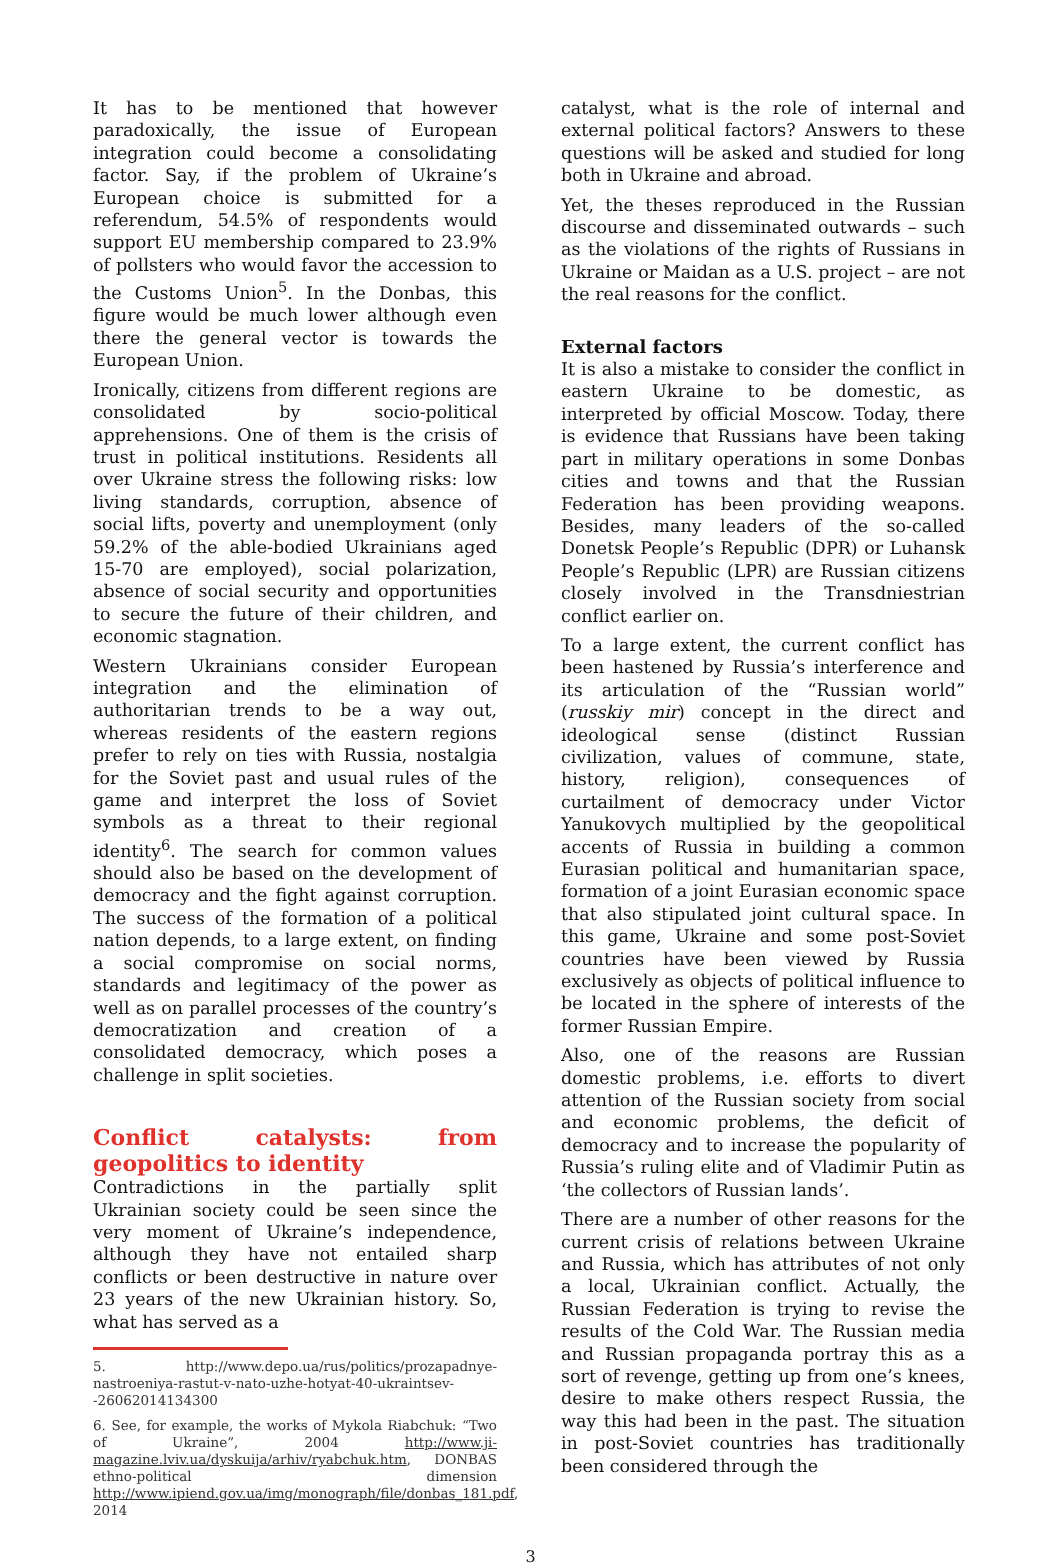It has to be mentioned that however paradoxically, the issue of European integration could become a consolidating factor. Say, if the problem of Ukraine’s European choice is submitted for a referendum, 54.5% of respondents would support EU membership compared to 23.9% of pollsters who would favor the accession to the Customs Union<sup>5</sup>. In the Donbas, this figure would be much lower although even there the general vector is towards the European Union.
Ironically, citizens from different regions are consolidated by socio-political apprehensions. One of them is the crisis of trust in political institutions. Residents all over Ukraine stress the following risks: low living standards, corruption, absence of social lifts, poverty and unemployment (only 59.2% of the able-bodied Ukrainians aged 15-70 are employed), social polarization, absence of social security and opportunities to secure the future of their children, and economic stagnation.
Western Ukrainians consider European integration and the elimination of authoritarian trends to be a way out, whereas residents of the eastern regions prefer to rely on ties with Russia, nostalgia for the Soviet past and usual rules of the game and interpret the loss of Soviet symbols as a threat to their regional identity<sup>6</sup>. The search for common values should also be based on the development of democracy and the fight against corruption. The success of the formation of a political nation depends, to a large extent, on finding a social compromise on social norms, standards and legitimacy of the power as well as on parallel processes of the country’s democratization and creation of a consolidated democracy, which poses a challenge in split societies.
Conflict catalysts: from geopolitics to identity
Contradictions in the partially split Ukrainian society could be seen since the very moment of Ukraine’s independence, although they have not entailed sharp conflicts or been destructive in nature over 23 years of the new Ukrainian history. So, what has served as a
5. http://www.depo.ua/rus/politics/prozapadnye-nastroeniya-rastut-v-nato-uzhe-hotyat-40-ukraintsev--26062014134300
6. See, for example, the works of Mykola Riabchuk: “Two of Ukraine”, 2004 http://www.ji-magazine.lviv.ua/dyskuija/arhiv/ryabchuk.htm, DONBAS ethno-political dimension http://www.ipiend.gov.ua/img/monograph/file/donbas_181.pdf, 2014
catalyst, what is the role of internal and external political factors? Answers to these questions will be asked and studied for long both in Ukraine and abroad.
Yet, the theses reproduced in the Russian discourse and disseminated outwards – such as the violations of the rights of Russians in Ukraine or Maidan as a U.S. project – are not the real reasons for the conflict.
External factors
It is also a mistake to consider the conflict in eastern Ukraine to be domestic, as interpreted by official Moscow. Today, there is evidence that Russians have been taking part in military operations in some Donbas cities and towns and that the Russian Federation has been providing weapons. Besides, many leaders of the so-called Donetsk People’s Republic (DPR) or Luhansk People’s Republic (LPR) are Russian citizens closely involved in the Transdniestrian conflict earlier on.
To a large extent, the current conflict has been hastened by Russia’s interference and its articulation of the “Russian world” (russkiy mir) concept in the direct and ideological sense (distinct Russian civilization, values of commune, state, history, religion), consequences of curtailment of democracy under Victor Yanukovych multiplied by the geopolitical accents of Russia in building a common Eurasian political and humanitarian space, formation of a joint Eurasian economic space that also stipulated joint cultural space. In this game, Ukraine and some post-Soviet countries have been viewed by Russia exclusively as objects of political influence to be located in the sphere of interests of the former Russian Empire.
Also, one of the reasons are Russian domestic problems, i.e. efforts to divert attention of the Russian society from social and economic problems, the deficit of democracy and to increase the popularity of Russia’s ruling elite and of Vladimir Putin as ‘the collectors of Russian lands’.
There are a number of other reasons for the current crisis of relations between Ukraine and Russia, which has attributes of not only a local, Ukrainian conflict. Actually, the Russian Federation is trying to revise the results of the Cold War. The Russian media and Russian propaganda portray this as a sort of revenge, getting up from one’s knees, desire to make others respect Russia, the way this had been in the past. The situation in post-Soviet countries has traditionally been considered through the
3